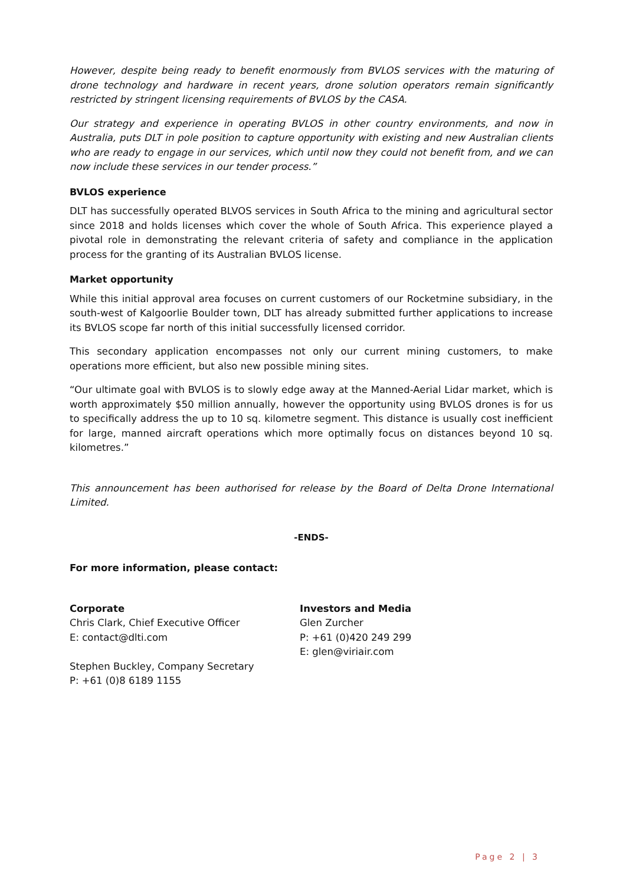However, despite being ready to benefit enormously from BVLOS services with the maturing of drone technology and hardware in recent years, drone solution operators remain significantly restricted by stringent licensing requirements of BVLOS by the CASA.
Our strategy and experience in operating BVLOS in other country environments, and now in Australia, puts DLT in pole position to capture opportunity with existing and new Australian clients who are ready to engage in our services, which until now they could not benefit from, and we can now include these services in our tender process.”
BVLOS experience
DLT has successfully operated BLVOS services in South Africa to the mining and agricultural sector since 2018 and holds licenses which cover the whole of South Africa. This experience played a pivotal role in demonstrating the relevant criteria of safety and compliance in the application process for the granting of its Australian BVLOS license.
Market opportunity
While this initial approval area focuses on current customers of our Rocketmine subsidiary, in the south-west of Kalgoorlie Boulder town, DLT has already submitted further applications to increase its BVLOS scope far north of this initial successfully licensed corridor.
This secondary application encompasses not only our current mining customers, to make operations more efficient, but also new possible mining sites.
“Our ultimate goal with BVLOS is to slowly edge away at the Manned-Aerial Lidar market, which is worth approximately $50 million annually, however the opportunity using BVLOS drones is for us to specifically address the up to 10 sq. kilometre segment. This distance is usually cost inefficient for large, manned aircraft operations which more optimally focus on distances beyond 10 sq. kilometres.”
This announcement has been authorised for release by the Board of Delta Drone International Limited.
-ENDS-
For more information, please contact:
Corporate
Chris Clark, Chief Executive Officer
E: contact@dlti.com
Stephen Buckley, Company Secretary
P: +61 (0)8 6189 1155
Investors and Media
Glen Zurcher
P: +61 (0)420 249 299
E: glen@viriair.com
Page 2 | 3